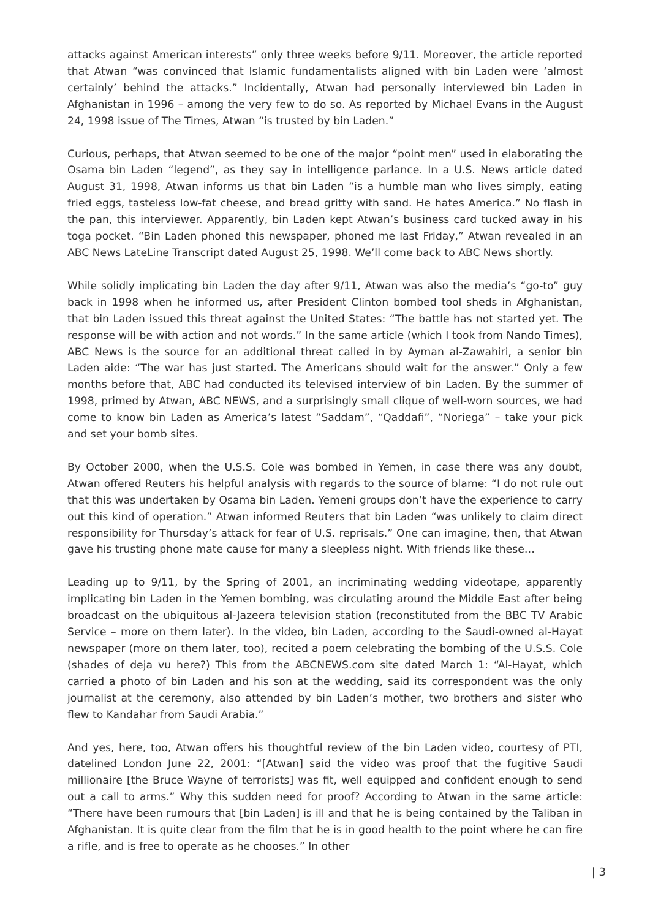attacks against American interests” only three weeks before 9/11. Moreover, the article reported that Atwan “was convinced that Islamic fundamentalists aligned with bin Laden were ‘almost certainly’ behind the attacks.” Incidentally, Atwan had personally interviewed bin Laden in Afghanistan in 1996 – among the very few to do so. As reported by Michael Evans in the August 24, 1998 issue of The Times, Atwan “is trusted by bin Laden.”
Curious, perhaps, that Atwan seemed to be one of the major “point men” used in elaborating the Osama bin Laden “legend”, as they say in intelligence parlance. In a U.S. News article dated August 31, 1998, Atwan informs us that bin Laden “is a humble man who lives simply, eating fried eggs, tasteless low-fat cheese, and bread gritty with sand. He hates America.” No flash in the pan, this interviewer. Apparently, bin Laden kept Atwan’s business card tucked away in his toga pocket. “Bin Laden phoned this newspaper, phoned me last Friday,” Atwan revealed in an ABC News LateLine Transcript dated August 25, 1998. We’ll come back to ABC News shortly.
While solidly implicating bin Laden the day after 9/11, Atwan was also the media’s “go-to” guy back in 1998 when he informed us, after President Clinton bombed tool sheds in Afghanistan, that bin Laden issued this threat against the United States: “The battle has not started yet. The response will be with action and not words.” In the same article (which I took from Nando Times), ABC News is the source for an additional threat called in by Ayman al-Zawahiri, a senior bin Laden aide: “The war has just started. The Americans should wait for the answer.” Only a few months before that, ABC had conducted its televised interview of bin Laden. By the summer of 1998, primed by Atwan, ABC NEWS, and a surprisingly small clique of well-worn sources, we had come to know bin Laden as America’s latest “Saddam”, “Qaddafi”, “Noriega” – take your pick and set your bomb sites.
By October 2000, when the U.S.S. Cole was bombed in Yemen, in case there was any doubt, Atwan offered Reuters his helpful analysis with regards to the source of blame: “I do not rule out that this was undertaken by Osama bin Laden. Yemeni groups don’t have the experience to carry out this kind of operation.” Atwan informed Reuters that bin Laden “was unlikely to claim direct responsibility for Thursday’s attack for fear of U.S. reprisals.” One can imagine, then, that Atwan gave his trusting phone mate cause for many a sleepless night. With friends like these…
Leading up to 9/11, by the Spring of 2001, an incriminating wedding videotape, apparently implicating bin Laden in the Yemen bombing, was circulating around the Middle East after being broadcast on the ubiquitous al-Jazeera television station (reconstituted from the BBC TV Arabic Service – more on them later). In the video, bin Laden, according to the Saudi-owned al-Hayat newspaper (more on them later, too), recited a poem celebrating the bombing of the U.S.S. Cole (shades of deja vu here?) This from the ABCNEWS.com site dated March 1: “Al-Hayat, which carried a photo of bin Laden and his son at the wedding, said its correspondent was the only journalist at the ceremony, also attended by bin Laden’s mother, two brothers and sister who flew to Kandahar from Saudi Arabia.”
And yes, here, too, Atwan offers his thoughtful review of the bin Laden video, courtesy of PTI, datelined London June 22, 2001: “[Atwan] said the video was proof that the fugitive Saudi millionaire [the Bruce Wayne of terrorists] was fit, well equipped and confident enough to send out a call to arms.” Why this sudden need for proof? According to Atwan in the same article: “There have been rumours that [bin Laden] is ill and that he is being contained by the Taliban in Afghanistan. It is quite clear from the film that he is in good health to the point where he can fire a rifle, and is free to operate as he chooses.” In other
| 3